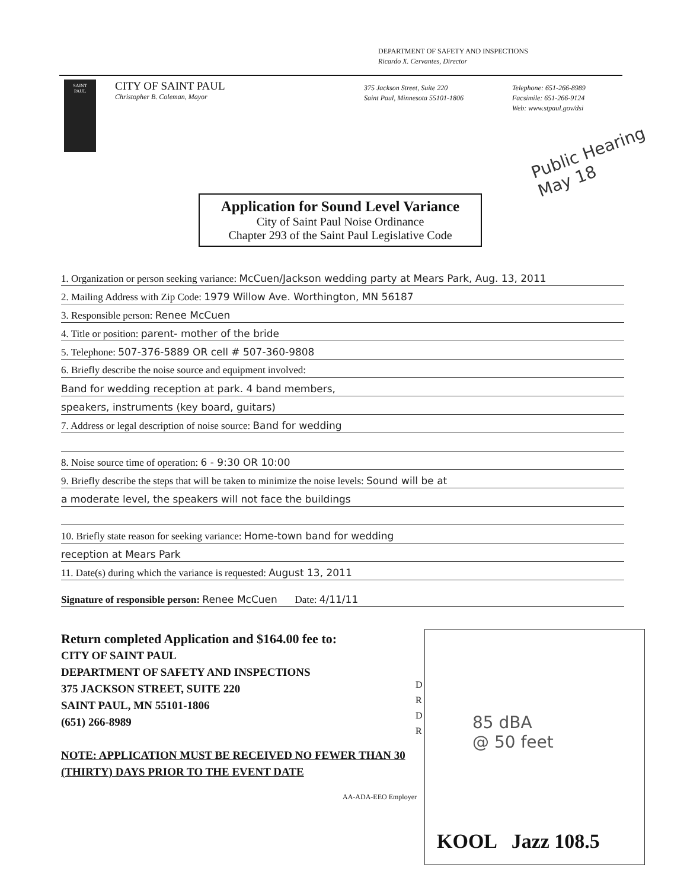DEPARTMENT OF SAFETY AND INSPECTIONS
Ricardo X. Cervantes, Director
SAINT
PAUL
CITY OF SAINT PAUL
Christopher B. Coleman, Mayor
375 Jackson Street, Suite 220
Saint Paul, Minnesota 55101-1806
Telephone: 651-266-8989
Facsimile: 651-266-9124
Web: www.stpaul.gov/dsi
Public Hearing
May 18
Application for Sound Level Variance
City of Saint Paul Noise Ordinance
Chapter 293 of the Saint Paul Legislative Code
1. Organization or person seeking variance: McCuen/Jackson wedding party at Mears Park, Aug. 13, 2011
2. Mailing Address with Zip Code: 1979 Willow Ave. Worthington, MN 56187
3. Responsible person: Renee McCuen
4. Title or position: parent- mother of the bride
5. Telephone: 507-376-5889 OR cell # 507-360-9808
6. Briefly describe the noise source and equipment involved:
Band for wedding reception at park. 4 band members,
speakers, instruments (key board, guitars)
7. Address or legal description of noise source: Band for wedding
8. Noise source time of operation: 6 - 9:30 OR 10:00
9. Briefly describe the steps that will be taken to minimize the noise levels: Sound will be at
a moderate level, the speakers will not face the buildings
10. Briefly state reason for seeking variance: Home-town band for wedding
reception at Mears Park
11. Date(s) during which the variance is requested: August 13, 2011
Signature of responsible person: Renee McCuen Date: 4/11/11
Return completed Application and $164.00 fee to:
CITY OF SAINT PAUL
DEPARTMENT OF SAFETY AND INSPECTIONS
375 JACKSON STREET, SUITE 220
SAINT PAUL, MN 55101-1806
(651) 266-8989
NOTE: APPLICATION MUST BE RECEIVED NO FEWER THAN 30 (THIRTY) DAYS PRIOR TO THE EVENT DATE
AA-ADA-EEO Employer
D
R
D
R
85 dBA
@ 50 feet
KOOL Jazz 108.5